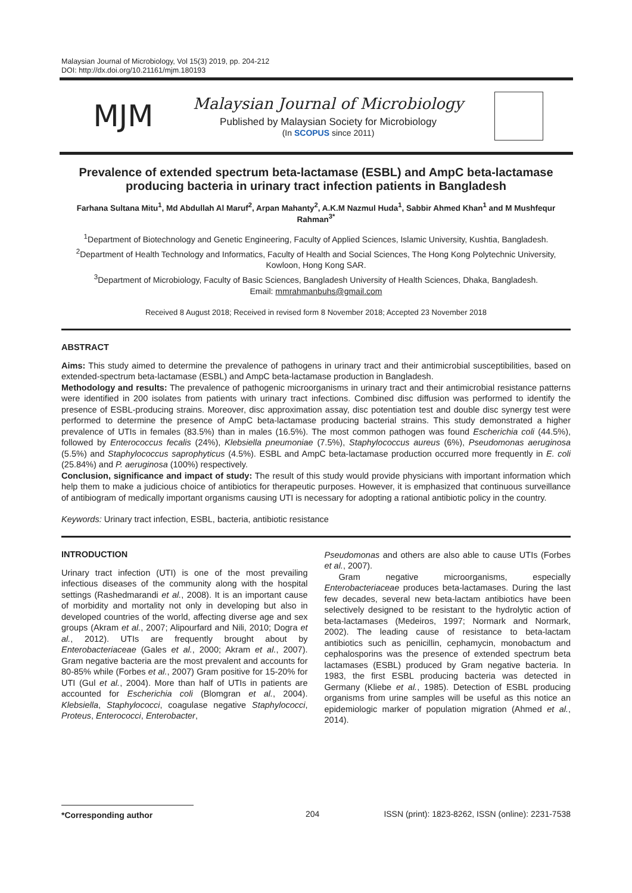Malaysian Journal of Microbiology, Vol 15(3) 2019, pp. 204-212
DOI: http://dx.doi.org/10.21161/mjm.180193
MJM
Malaysian Journal of Microbiology
Published by Malaysian Society for Microbiology
(In SCOPUS since 2011)
Prevalence of extended spectrum beta-lactamase (ESBL) and AmpC beta-lactamase producing bacteria in urinary tract infection patients in Bangladesh
Farhana Sultana Mitu<sup>1</sup>, Md Abdullah Al Maruf<sup>2</sup>, Arpan Mahanty<sup>2</sup>, A.K.M Nazmul Huda<sup>1</sup>, Sabbir Ahmed Khan<sup>1</sup> and M Mushfequr Rahman<sup>3*</sup>
<sup>1</sup> Department of Biotechnology and Genetic Engineering, Faculty of Applied Sciences, Islamic University, Kushtia, Bangladesh.
<sup>2</sup> Department of Health Technology and Informatics, Faculty of Health and Social Sciences, The Hong Kong Polytechnic University, Kowloon, Hong Kong SAR.
<sup>3</sup> Department of Microbiology, Faculty of Basic Sciences, Bangladesh University of Health Sciences, Dhaka, Bangladesh.
Email: mmrahmanbuhs@gmail.com
Received 8 August 2018; Received in revised form 8 November 2018; Accepted 23 November 2018
ABSTRACT
Aims: This study aimed to determine the prevalence of pathogens in urinary tract and their antimicrobial susceptibilities, based on extended-spectrum beta-lactamase (ESBL) and AmpC beta-lactamase production in Bangladesh.
Methodology and results: The prevalence of pathogenic microorganisms in urinary tract and their antimicrobial resistance patterns were identified in 200 isolates from patients with urinary tract infections. Combined disc diffusion was performed to identify the presence of ESBL-producing strains. Moreover, disc approximation assay, disc potentiation test and double disc synergy test were performed to determine the presence of AmpC beta-lactamase producing bacterial strains. This study demonstrated a higher prevalence of UTIs in females (83.5%) than in males (16.5%). The most common pathogen was found Escherichia coli (44.5%), followed by Enterococcus fecalis (24%), Klebsiella pneumoniae (7.5%), Staphylococcus aureus (6%), Pseudomonas aeruginosa (5.5%) and Staphylococcus saprophyticus (4.5%). ESBL and AmpC beta-lactamase production occurred more frequently in E. coli (25.84%) and P. aeruginosa (100%) respectively.
Conclusion, significance and impact of study: The result of this study would provide physicians with important information which help them to make a judicious choice of antibiotics for therapeutic purposes. However, it is emphasized that continuous surveillance of antibiogram of medically important organisms causing UTI is necessary for adopting a rational antibiotic policy in the country.
Keywords: Urinary tract infection, ESBL, bacteria, antibiotic resistance
INTRODUCTION
Urinary tract infection (UTI) is one of the most prevailing infectious diseases of the community along with the hospital settings (Rashedmarandi et al., 2008). It is an important cause of morbidity and mortality not only in developing but also in developed countries of the world, affecting diverse age and sex groups (Akram et al., 2007; Alipourfard and Nili, 2010; Dogra et al., 2012). UTIs are frequently brought about by Enterobacteriaceae (Gales et al., 2000; Akram et al., 2007). Gram negative bacteria are the most prevalent and accounts for 80-85% while (Forbes et al., 2007) Gram positive for 15-20% for UTI (Gul et al., 2004). More than half of UTIs in patients are accounted for Escherichia coli (Blomgran et al., 2004). Klebsiella, Staphylococci, coagulase negative Staphylococci, Proteus, Enterococci, Enterobacter,
Pseudomonas and others are also able to cause UTIs (Forbes et al., 2007).
Gram negative microorganisms, especially Enterobacteriaceae produces beta-lactamases. During the last few decades, several new beta-lactam antibiotics have been selectively designed to be resistant to the hydrolytic action of beta-lactamases (Medeiros, 1997; Normark and Normark, 2002). The leading cause of resistance to beta-lactam antibiotics such as penicillin, cephamycin, monobactum and cephalosporins was the presence of extended spectrum beta lactamases (ESBL) produced by Gram negative bacteria. In 1983, the first ESBL producing bacteria was detected in Germany (Kliebe et al., 1985). Detection of ESBL producing organisms from urine samples will be useful as this notice an epidemiologic marker of population migration (Ahmed et al., 2014).
*Corresponding author
204 ISSN (print): 1823-8262, ISSN (online): 2231-7538